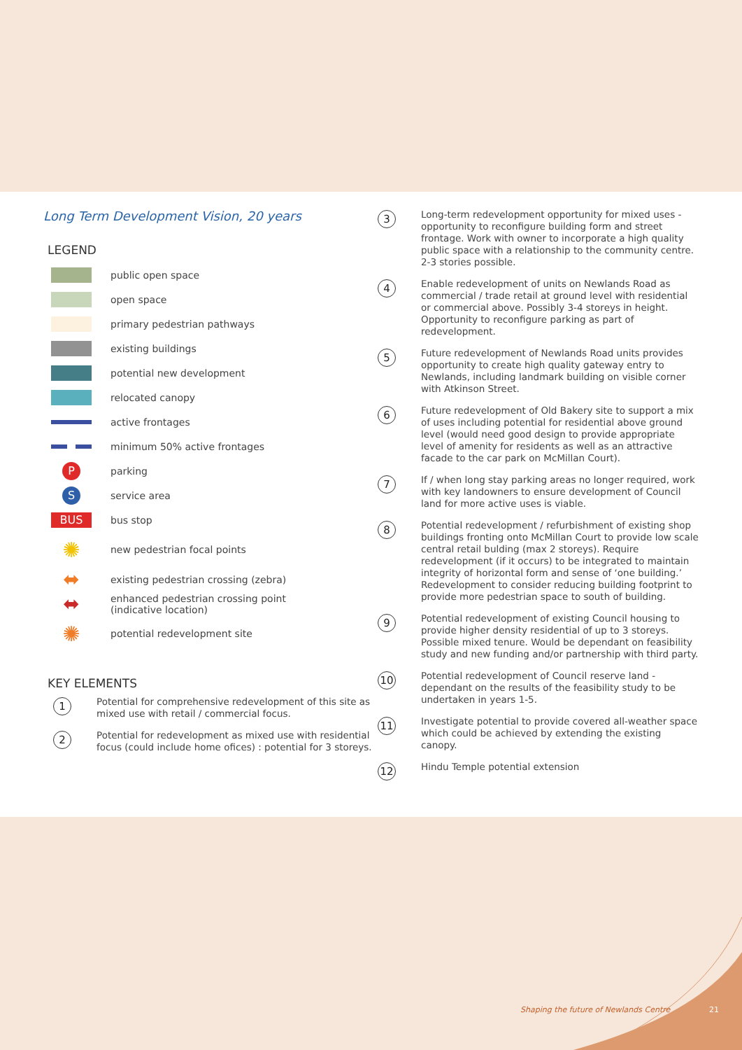Long Term Development Vision, 20 years
LEGEND
public open space
open space
primary pedestrian pathways
existing buildings
potential new development
relocated canopy
active frontages
minimum 50% active frontages
P
parking
S
service area
BUS
bus stop
✺
new pedestrian focal points
⬌
existing pedestrian crossing (zebra)
⬌
enhanced pedestrian crossing point
(indicative location)
✺
potential redevelopment site
KEY ELEMENTS
1
Potential for comprehensive redevelopment of this site as mixed use with retail / commercial focus.
2
Potential for redevelopment as mixed use with residential focus (could include home ofices) : potential for 3 storeys.
3
Long-term redevelopment opportunity for mixed uses - opportunity to reconfigure building form and street frontage. Work with owner to incorporate a high quality public space with a relationship to the community centre. 2-3 stories possible.
4
Enable redevelopment of units on Newlands Road as commercial / trade retail at ground level with residential or commercial above. Possibly 3-4 storeys in height. Opportunity to reconfigure parking as part of redevelopment.
5
Future redevelopment of Newlands Road units provides opportunity to create high quality gateway entry to Newlands, including landmark building on visible corner with Atkinson Street.
6
Future redevelopment of Old Bakery site to support a mix of uses including potential for residential above ground level (would need good design to provide appropriate level of amenity for residents as well as an attractive facade to the car park on McMillan Court).
7
If / when long stay parking areas no longer required, work with key landowners to ensure development of Council land for more active uses is viable.
8
Potential redevelopment / refurbishment of existing shop buildings fronting onto McMillan Court to provide low scale central retail bulding (max 2 storeys). Require redevelopment (if it occurs) to be integrated to maintain integrity of horizontal form and sense of ‘one building.’ Redevelopment to consider reducing building footprint to provide more pedestrian space to south of building.
9
Potential redevelopment of existing Council housing to provide higher density residential of up to 3 storeys. Possible mixed tenure. Would be dependant on feasibility study and new funding and/or partnership with third party.
10
Potential redevelopment of Council reserve land - dependant on the results of the feasibility study to be undertaken in years 1-5.
11
Investigate potential to provide covered all-weather space which could be achieved by extending the existing canopy.
12
Hindu Temple potential extension
Shaping the future of Newlands Centre
21